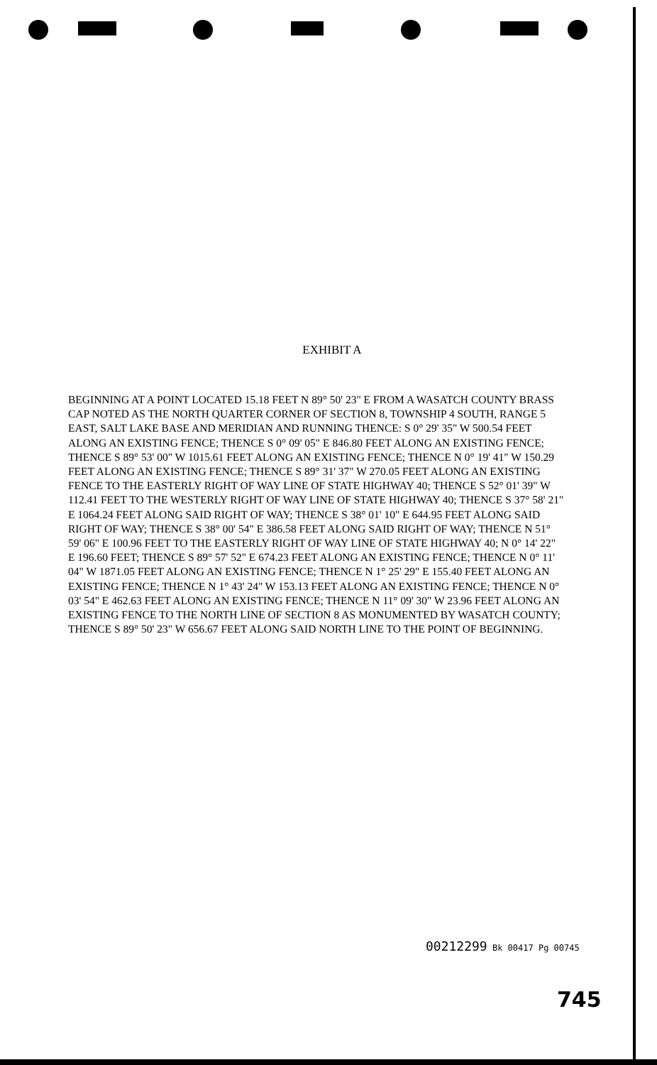EXHIBIT A
BEGINNING AT A POINT LOCATED 15.18 FEET N 89° 50' 23" E FROM A WASATCH COUNTY BRASS CAP NOTED AS THE NORTH QUARTER CORNER OF SECTION 8, TOWNSHIP 4 SOUTH, RANGE 5 EAST, SALT LAKE BASE AND MERIDIAN AND RUNNING THENCE: S 0° 29' 35" W 500.54 FEET ALONG AN EXISTING FENCE; THENCE S 0° 09' 05" E 846.80 FEET ALONG AN EXISTING FENCE; THENCE S 89° 53' 00" W 1015.61 FEET ALONG AN EXISTING FENCE; THENCE N 0° 19' 41" W 150.29 FEET ALONG AN EXISTING FENCE; THENCE S 89° 31' 37" W 270.05 FEET ALONG AN EXISTING FENCE TO THE EASTERLY RIGHT OF WAY LINE OF STATE HIGHWAY 40; THENCE S 52° 01' 39" W 112.41 FEET TO THE WESTERLY RIGHT OF WAY LINE OF STATE HIGHWAY 40; THENCE S 37° 58' 21" E 1064.24 FEET ALONG SAID RIGHT OF WAY; THENCE S 38° 01' 10" E 644.95 FEET ALONG SAID RIGHT OF WAY; THENCE S 38° 00' 54" E 386.58 FEET ALONG SAID RIGHT OF WAY; THENCE N 51° 59' 06" E 100.96 FEET TO THE EASTERLY RIGHT OF WAY LINE OF STATE HIGHWAY 40; N 0° 14' 22" E 196.60 FEET; THENCE S 89° 57' 52" E 674.23 FEET ALONG AN EXISTING FENCE; THENCE N 0° 11' 04" W 1871.05 FEET ALONG AN EXISTING FENCE; THENCE N 1° 25' 29" E 155.40 FEET ALONG AN EXISTING FENCE; THENCE N 1° 43' 24" W 153.13 FEET ALONG AN EXISTING FENCE; THENCE N 0° 03' 54" E 462.63 FEET ALONG AN EXISTING FENCE; THENCE N 11° 09' 30" W 23.96 FEET ALONG AN EXISTING FENCE TO THE NORTH LINE OF SECTION 8 AS MONUMENTED BY WASATCH COUNTY; THENCE S 89° 50' 23" W 656.67 FEET ALONG SAID NORTH LINE TO THE POINT OF BEGINNING.
00212299 Bk 00417 Pg 00745
745